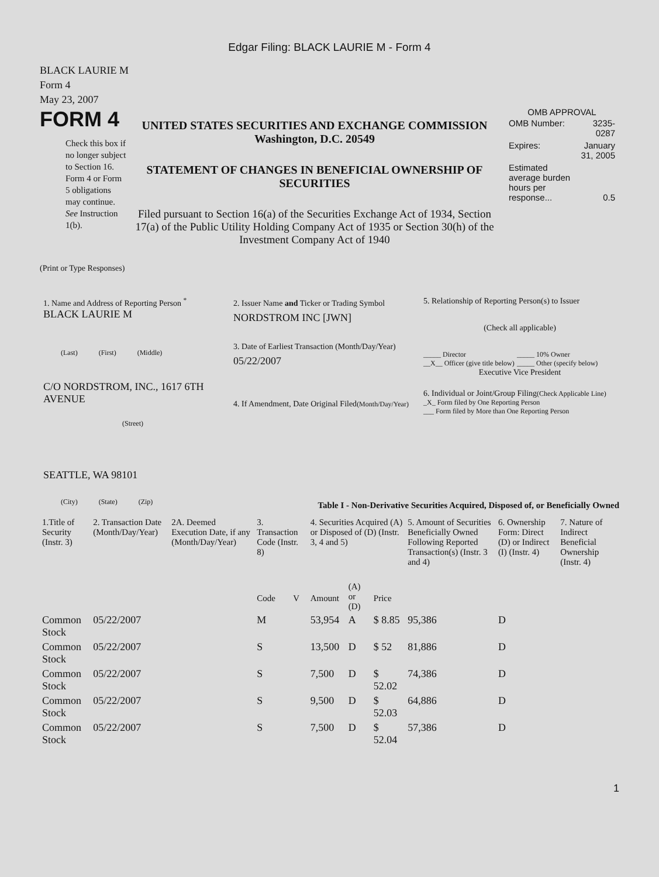Edgar Filing: BLACK LAURIE M - Form 4
BLACK LAURIE M
Form 4
May 23, 2007
FORM 4
Check this box if no longer subject to Section 16. Form 4 or Form 5 obligations may continue. See Instruction 1(b).
UNITED STATES SECURITIES AND EXCHANGE COMMISSION
Washington, D.C. 20549
STATEMENT OF CHANGES IN BENEFICIAL OWNERSHIP OF SECURITIES
Filed pursuant to Section 16(a) of the Securities Exchange Act of 1934, Section 17(a) of the Public Utility Holding Company Act of 1935 or Section 30(h) of the Investment Company Act of 1940
OMB APPROVAL
| OMB Number: | 3235-0287 |
| Expires: | January 31, 2005 |
| Estimated average burden hours per response... | 0.5 |
(Print or Type Responses)
1. Name and Address of Reporting Person <sup>*</sup>
BLACK LAURIE M
(Last) (First) (Middle)
C/O NORDSTROM, INC., 1617 6TH AVENUE
(Street)
SEATTLE, WA 98101
(City) (State) (Zip)
2. Issuer Name and Ticker or Trading Symbol
NORDSTROM INC [JWN]
3. Date of Earliest Transaction (Month/Day/Year)
05/22/2007
4. If Amendment, Date Original Filed(Month/Day/Year)
5. Relationship of Reporting Person(s) to Issuer
(Check all applicable)
_____ Director
__X__ Officer (give title below)
_____ 10% Owner
_____ Other (specify below)
Executive Vice President
6. Individual or Joint/Group Filing(Check Applicable Line)
_X_ Form filed by One Reporting Person
___ Form filed by More than One Reporting Person
Table I - Non-Derivative Securities Acquired, Disposed of, or Beneficially Owned
| 1.Title of Security (Instr. 3) | 2. Transaction Date (Month/Day/Year) | 2A. Deemed Execution Date, if any (Month/Day/Year) | 3. Transaction Code (Instr. 8) | | 4. Securities Acquired (A) or Disposed of (D) (Instr. 3, 4 and 5) | | | 5. Amount of Securities Beneficially Owned Following Reported Transaction(s) (Instr. 3 and 4) | 6. Ownership Form: Direct (D) or Indirect (I) (Instr. 4) | 7. Nature of Indirect Beneficial Ownership (Instr. 4) |
| --- | --- | --- | --- | --- | --- | --- | --- | --- | --- | --- |
| | | | Code | V | Amount | (A) or (D) | Price | | | |
| Common Stock | 05/22/2007 | | M | | 53,954 | A | $ 8.85 | 95,386 | D | |
| Common Stock | 05/22/2007 | | S | | 13,500 | D | $ 52 | 81,886 | D | |
| Common Stock | 05/22/2007 | | S | | 7,500 | D | $ 52.02 | 74,386 | D | |
| Common Stock | 05/22/2007 | | S | | 9,500 | D | $ 52.03 | 64,886 | D | |
| Common Stock | 05/22/2007 | | S | | 7,500 | D | $ 52.04 | 57,386 | D | |
1